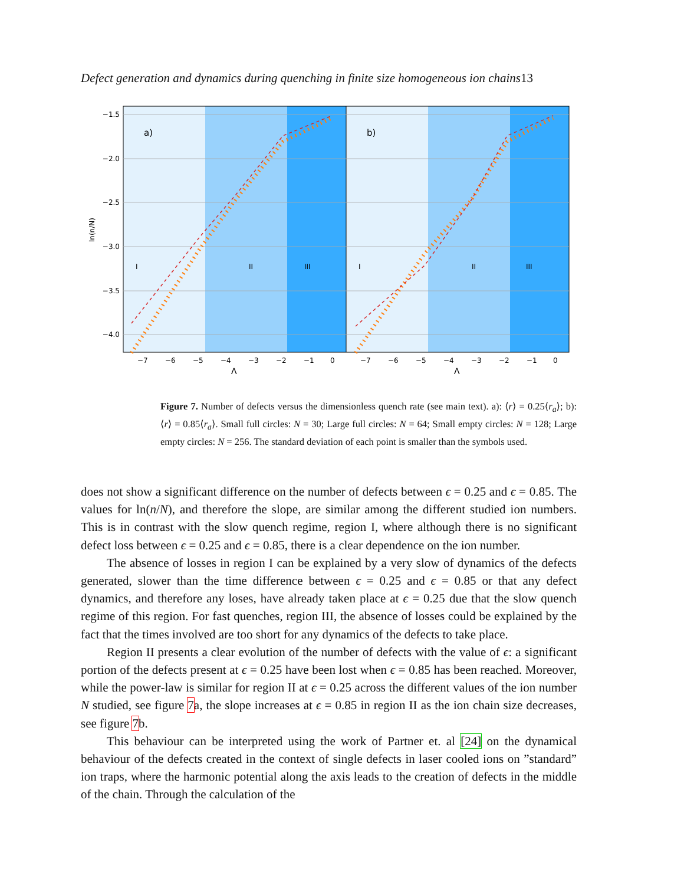Defect generation and dynamics during quenching in finite size homogeneous ion chains13
−1.5
−2.0
−2.5
−3.0
−3.5
−4.0
ln(n/N)
a)
b)
−7
−6
−5
−4
−3
−2
−1
0
−7
−6
−5
−4
−3
−2
−1
0
Λ
Λ
I
II
III
I
II
III
Figure 7. Number of defects versus the dimensionless quench rate (see main text). a): ⟨r⟩ = 0.25⟨r<sub>a</sub>⟩; b): ⟨r⟩ = 0.85⟨r<sub>a</sub>⟩. Small full circles: N = 30; Large full circles: N = 64; Small empty circles: N = 128; Large empty circles: N = 256. The standard deviation of each point is smaller than the symbols used.
does not show a significant difference on the number of defects between ϵ = 0.25 and ϵ = 0.85. The values for ln(n/N), and therefore the slope, are similar among the different studied ion numbers. This is in contrast with the slow quench regime, region I, where although there is no significant defect loss between ϵ = 0.25 and ϵ = 0.85, there is a clear dependence on the ion number.
The absence of losses in region I can be explained by a very slow of dynamics of the defects generated, slower than the time difference between ϵ = 0.25 and ϵ = 0.85 or that any defect dynamics, and therefore any loses, have already taken place at ϵ = 0.25 due that the slow quench regime of this region. For fast quenches, region III, the absence of losses could be explained by the fact that the times involved are too short for any dynamics of the defects to take place.
Region II presents a clear evolution of the number of defects with the value of ϵ: a significant portion of the defects present at ϵ = 0.25 have been lost when ϵ = 0.85 has been reached. Moreover, while the power-law is similar for region II at ϵ = 0.25 across the different values of the ion number N studied, see figure 7a, the slope increases at ϵ = 0.85 in region II as the ion chain size decreases, see figure 7b.
This behaviour can be interpreted using the work of Partner et. al [24] on the dynamical behaviour of the defects created in the context of single defects in laser cooled ions on ”standard” ion traps, where the harmonic potential along the axis leads to the creation of defects in the middle of the chain. Through the calculation of the